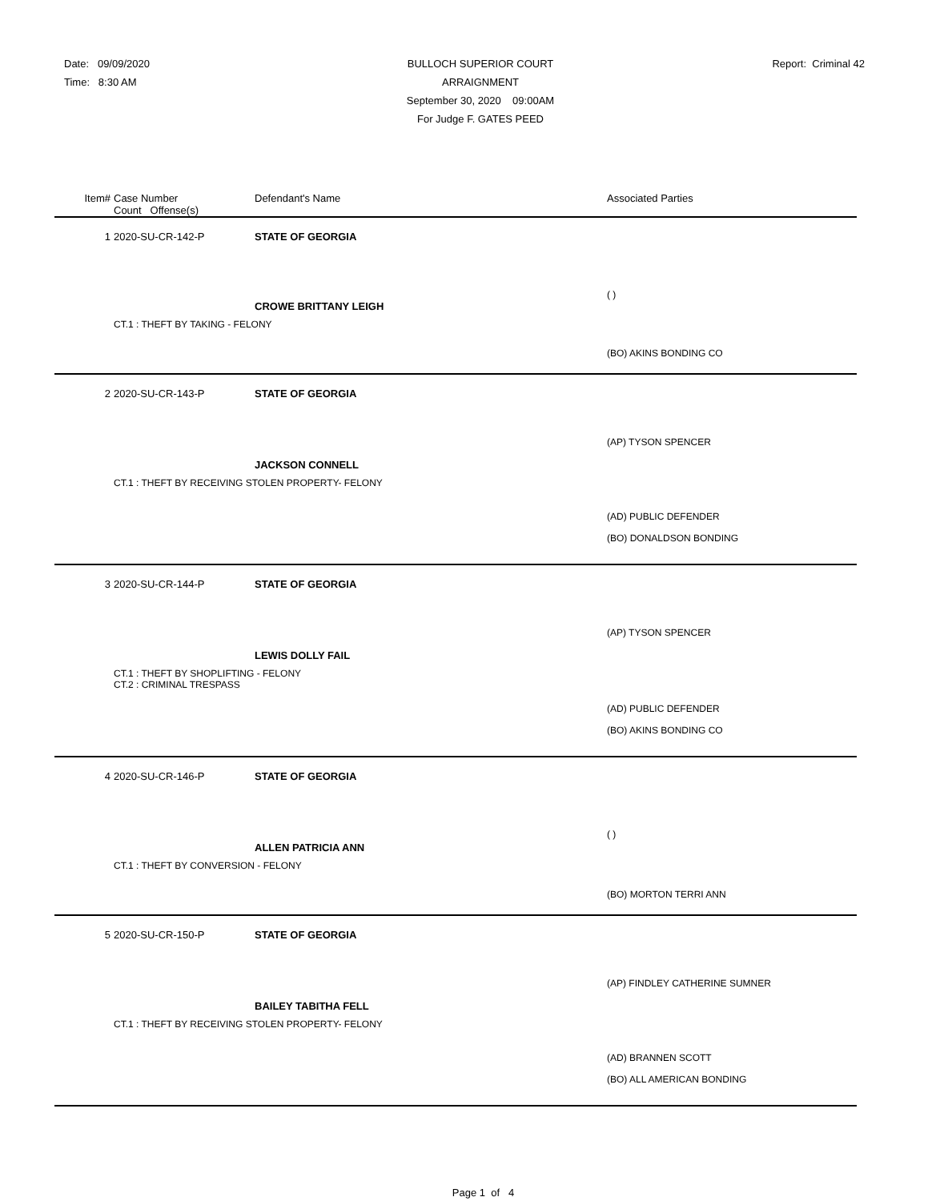Date: 09/09/2020
Time: 8:30 AM
BULLOCH SUPERIOR COURT
ARRAIGNMENT
September 30, 2020 09:00AM
For Judge F. GATES PEED
Report: Criminal 42
| Item# | Case Number Count Offense(s) | Defendant's Name | Associated Parties |
| --- | --- | --- | --- |
| 1 | 2020-SU-CR-142-P | STATE OF GEORGIA | |
| | | CROWE BRITTANY LEIGH | ( ) |
| | CT.1 : THEFT BY TAKING - FELONY | | |
| | | | (BO) AKINS BONDING CO |
| 2 | 2020-SU-CR-143-P | STATE OF GEORGIA | |
| | | JACKSON CONNELL | (AP) TYSON SPENCER |
| | CT.1 : THEFT BY RECEIVING STOLEN PROPERTY- FELONY | | |
| | | | (AD) PUBLIC DEFENDER (BO) DONALDSON BONDING |
| 3 | 2020-SU-CR-144-P | STATE OF GEORGIA | |
| | | LEWIS DOLLY FAIL | (AP) TYSON SPENCER |
| | CT.1 : THEFT BY SHOPLIFTING - FELONY CT.2 : CRIMINAL TRESPASS | | |
| | | | (AD) PUBLIC DEFENDER (BO) AKINS BONDING CO |
| 4 | 2020-SU-CR-146-P | STATE OF GEORGIA | |
| | | ALLEN PATRICIA ANN | ( ) |
| | CT.1 : THEFT BY CONVERSION - FELONY | | |
| | | | (BO) MORTON TERRI ANN |
| 5 | 2020-SU-CR-150-P | STATE OF GEORGIA | |
| | | BAILEY TABITHA FELL | (AP) FINDLEY CATHERINE SUMNER |
| | CT.1 : THEFT BY RECEIVING STOLEN PROPERTY- FELONY | | |
| | | | (AD) BRANNEN SCOTT (BO) ALL AMERICAN BONDING |
Page 1 of 4